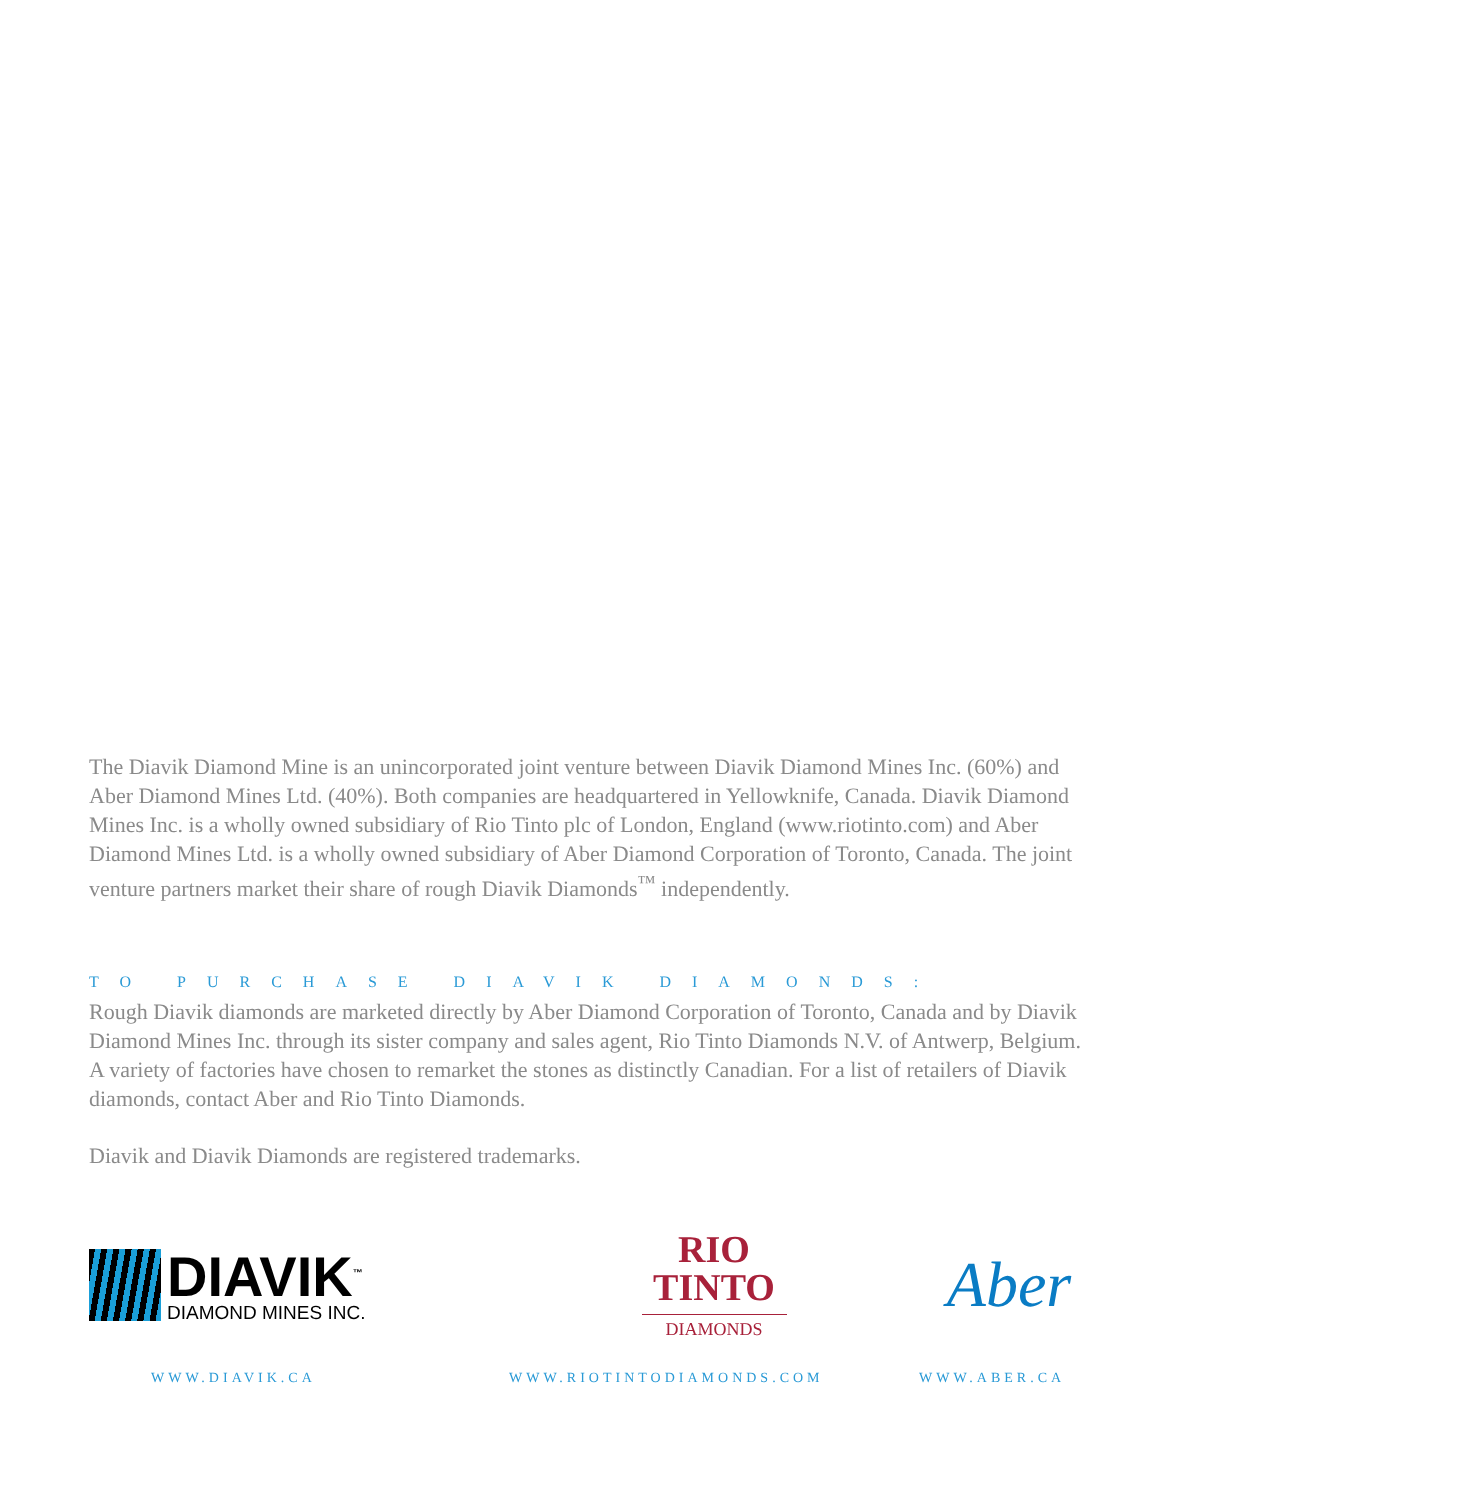The Diavik Diamond Mine is an unincorporated joint venture between Diavik Diamond Mines Inc. (60%) and Aber Diamond Mines Ltd. (40%). Both companies are headquartered in Yellowknife, Canada. Diavik Diamond Mines Inc. is a wholly owned subsidiary of Rio Tinto plc of London, England (www.riotinto.com) and Aber Diamond Mines Ltd. is a wholly owned subsidiary of Aber Diamond Corporation of Toronto, Canada. The joint venture partners market their share of rough Diavik Diamonds<sup>™</sup> independently.
TO PURCHASE DIAVIK DIAMONDS:
Rough Diavik diamonds are marketed directly by Aber Diamond Corporation of Toronto, Canada and by Diavik Diamond Mines Inc. through its sister company and sales agent, Rio Tinto Diamonds N.V. of Antwerp, Belgium. A variety of factories have chosen to remarket the stones as distinctly Canadian. For a list of retailers of Diavik diamonds, contact Aber and Rio Tinto Diamonds.
Diavik and Diavik Diamonds are registered trademarks.
DIAVIK<sup>™</sup>
DIAMOND MINES INC.
RIO
TINTO
DIAMONDS
Aber
WWW.DIAVIK.CA WWW.RIOTINTODIAMONDS.COM WWW.ABER.CA